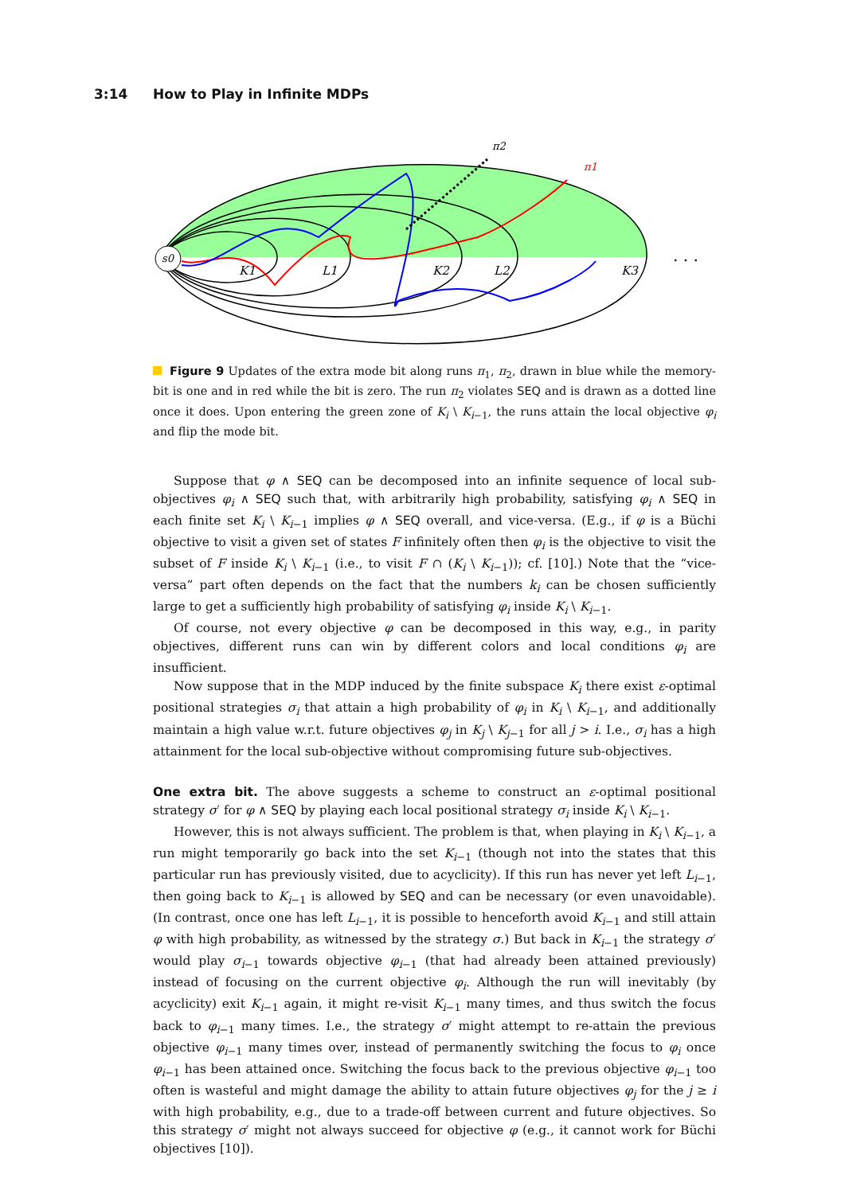3:14 How to Play in Infinite MDPs
s0
K1
L1
K2
L2
K3
. . .
π2
π1
Figure 9 Updates of the extra mode bit along runs π<sub>1</sub>, π<sub>2</sub>, drawn in blue while the memory-bit is one and in red while the bit is zero. The run π<sub>2</sub> violates SEQ and is drawn as a dotted line once it does. Upon entering the green zone of K<sub>i</sub> \ K<sub>i−1</sub>, the runs attain the local objective φ<sub>i</sub> and flip the mode bit.
Suppose that φ ∧ SEQ can be decomposed into an infinite sequence of local sub-objectives φ<sub>i</sub> ∧ SEQ such that, with arbitrarily high probability, satisfying φ<sub>i</sub> ∧ SEQ in each finite set K<sub>i</sub> \ K<sub>i−1</sub> implies φ ∧ SEQ overall, and vice-versa. (E.g., if φ is a Büchi objective to visit a given set of states F infinitely often then φ<sub>i</sub> is the objective to visit the subset of F inside K<sub>i</sub> \ K<sub>i−1</sub> (i.e., to visit F ∩ (K<sub>i</sub> \ K<sub>i−1</sub>)); cf. [10].) Note that the “vice-versa” part often depends on the fact that the numbers k<sub>i</sub> can be chosen sufficiently large to get a sufficiently high probability of satisfying φ<sub>i</sub> inside K<sub>i</sub> \ K<sub>i−1</sub>.
Of course, not every objective φ can be decomposed in this way, e.g., in parity objectives, different runs can win by different colors and local conditions φ<sub>i</sub> are insufficient.
Now suppose that in the MDP induced by the finite subspace K<sub>i</sub> there exist ε-optimal positional strategies σ<sub>i</sub> that attain a high probability of φ<sub>i</sub> in K<sub>i</sub> \ K<sub>i−1</sub>, and additionally maintain a high value w.r.t. future objectives φ<sub>j</sub> in K<sub>j</sub> \ K<sub>j−1</sub> for all j > i. I.e., σ<sub>i</sub> has a high attainment for the local sub-objective without compromising future sub-objectives.
One extra bit. The above suggests a scheme to construct an ε-optimal positional strategy σ′ for φ ∧ SEQ by playing each local positional strategy σ<sub>i</sub> inside K<sub>i</sub> \ K<sub>i−1</sub>.
However, this is not always sufficient. The problem is that, when playing in K<sub>i</sub> \ K<sub>i−1</sub>, a run might temporarily go back into the set K<sub>i−1</sub> (though not into the states that this particular run has previously visited, due to acyclicity). If this run has never yet left L<sub>i−1</sub>, then going back to K<sub>i−1</sub> is allowed by SEQ and can be necessary (or even unavoidable). (In contrast, once one has left L<sub>i−1</sub>, it is possible to henceforth avoid K<sub>i−1</sub> and still attain φ with high probability, as witnessed by the strategy σ.) But back in K<sub>i−1</sub> the strategy σ′ would play σ<sub>i−1</sub> towards objective φ<sub>i−1</sub> (that had already been attained previously) instead of focusing on the current objective φ<sub>i</sub>. Although the run will inevitably (by acyclicity) exit K<sub>i−1</sub> again, it might re-visit K<sub>i−1</sub> many times, and thus switch the focus back to φ<sub>i−1</sub> many times. I.e., the strategy σ′ might attempt to re-attain the previous objective φ<sub>i−1</sub> many times over, instead of permanently switching the focus to φ<sub>i</sub> once φ<sub>i−1</sub> has been attained once. Switching the focus back to the previous objective φ<sub>i−1</sub> too often is wasteful and might damage the ability to attain future objectives φ<sub>j</sub> for the j ≥ i with high probability, e.g., due to a trade-off between current and future objectives. So this strategy σ′ might not always succeed for objective φ (e.g., it cannot work for Büchi objectives [10]).